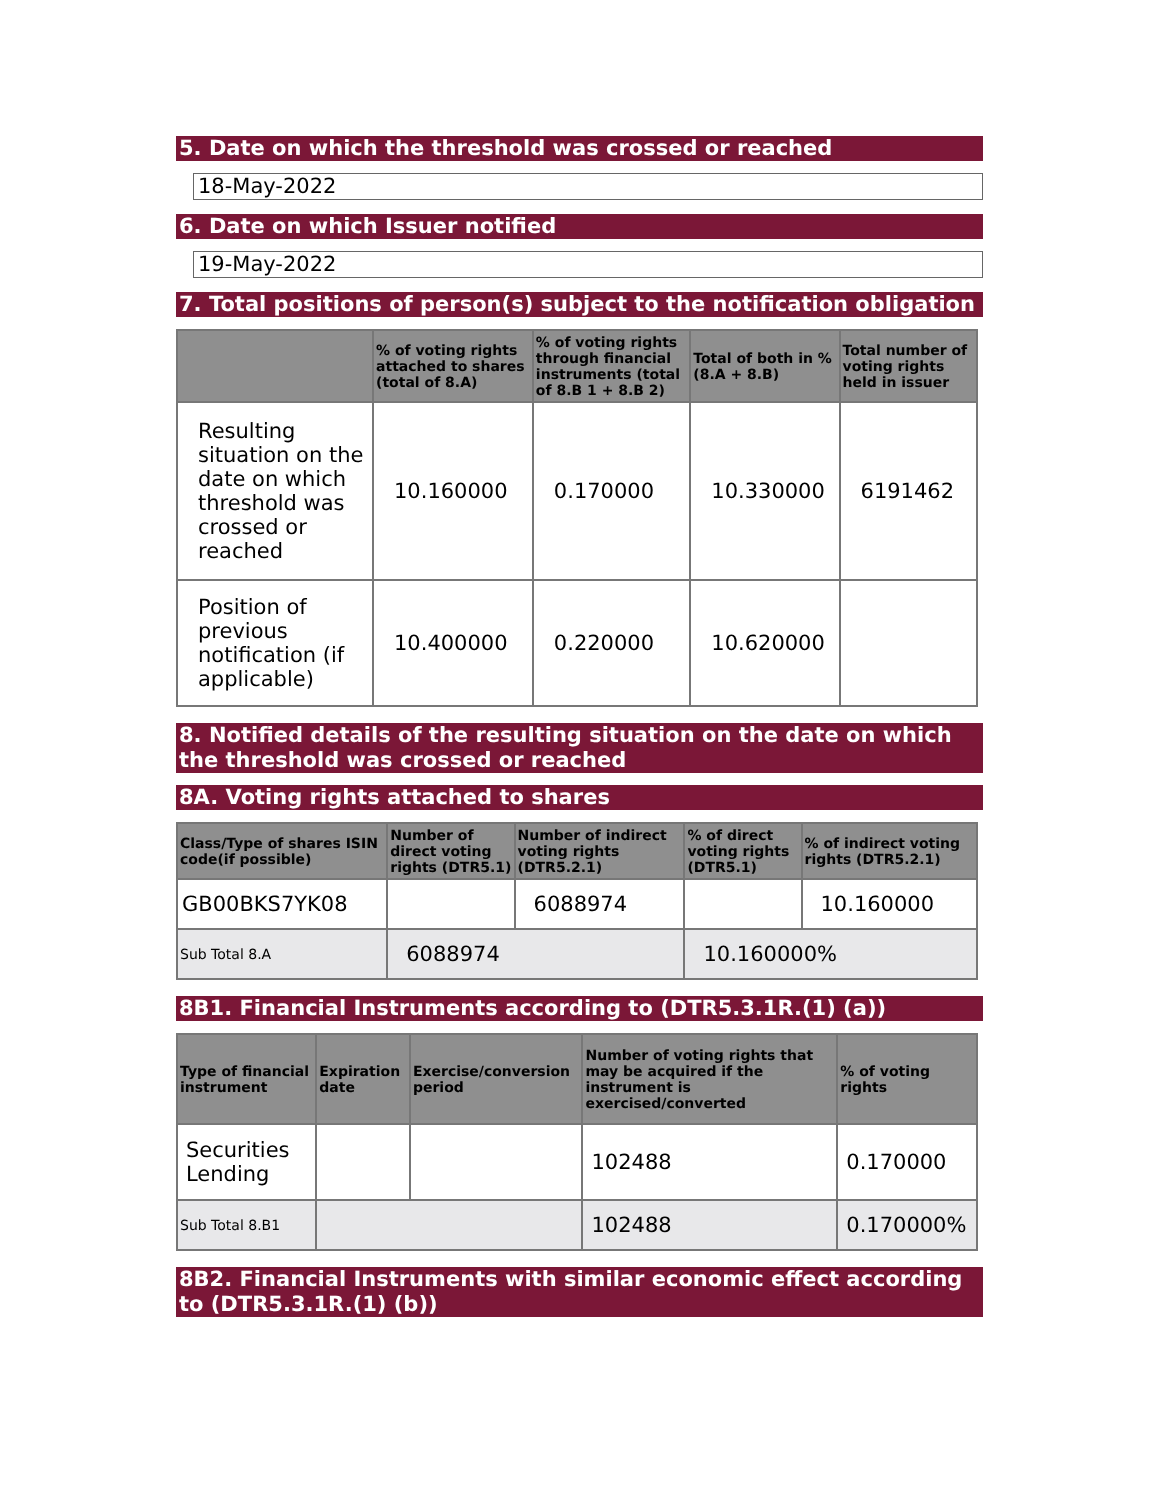5. Date on which the threshold was crossed or reached
18-May-2022
6. Date on which Issuer notified
19-May-2022
7. Total positions of person(s) subject to the notification obligation
| | % of voting rights attached to shares (total of 8.A) | % of voting rights through financial instruments (total of 8.B 1 + 8.B 2) | Total of both in % (8.A + 8.B) | Total number of voting rights held in issuer |
| --- | --- | --- | --- | --- |
| Resulting situation on the date on which threshold was crossed or reached | 10.160000 | 0.170000 | 10.330000 | 6191462 |
| Position of previous notification (if applicable) | 10.400000 | 0.220000 | 10.620000 | |
8. Notified details of the resulting situation on the date on which the threshold was crossed or reached
8A. Voting rights attached to shares
| Class/Type of shares ISIN code(if possible) | Number of direct voting rights (DTR5.1) | Number of indirect voting rights (DTR5.2.1) | % of direct voting rights (DTR5.1) | % of indirect voting rights (DTR5.2.1) |
| --- | --- | --- | --- | --- |
| GB00BKS7YK08 | | 6088974 | | 10.160000 |
| Sub Total 8.A | 6088974 | | 10.160000% | |
8B1. Financial Instruments according to (DTR5.3.1R.(1) (a))
| Type of financial instrument | Expiration date | Exercise/conversion period | Number of voting rights that may be acquired if the instrument is exercised/converted | % of voting rights |
| --- | --- | --- | --- | --- |
| Securities Lending | | | 102488 | 0.170000 |
| Sub Total 8.B1 | | | 102488 | 0.170000% |
8B2. Financial Instruments with similar economic effect according to (DTR5.3.1R.(1) (b))